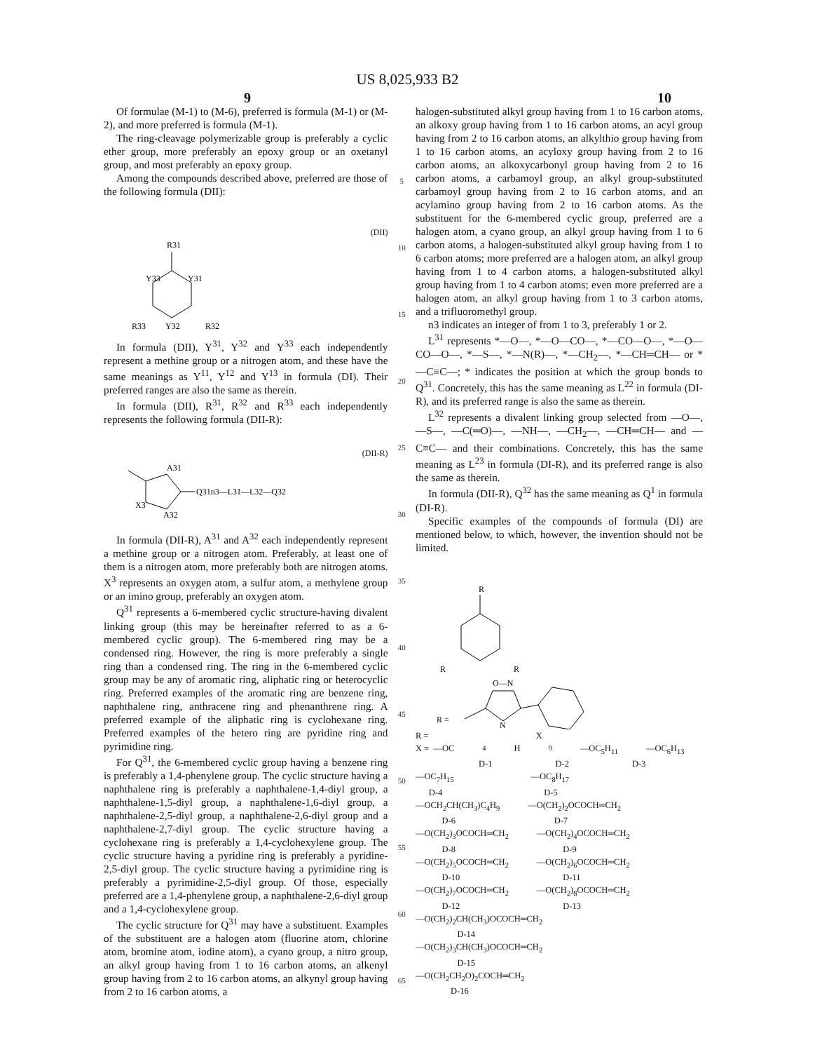US 8,025,933 B2
9 10
Of formulae (M-1) to (M-6), preferred is formula (M-1) or (M-2), and more preferred is formula (M-1).
The ring-cleavage polymerizable group is preferably a cyclic ether group, more preferably an epoxy group or an oxetanyl group, and most preferably an epoxy group.
Among the compounds described above, preferred are those of the following formula (DII):
(DII)
R31
Y33
Y31
Y32
R33
R32
In formula (DII), Y<sup>31</sup>, Y<sup>32</sup> and Y<sup>33</sup> each independently represent a methine group or a nitrogen atom, and these have the same meanings as Y<sup>11</sup>, Y<sup>12</sup> and Y<sup>13</sup> in formula (DI). Their preferred ranges are also the same as therein.
In formula (DII), R<sup>31</sup>, R<sup>32</sup> and R<sup>33</sup> each independently represents the following formula (DII-R):
(DII-R)
A31
X3
A32
Q31n3—L31—L32—Q32
In formula (DII-R), A<sup>31</sup> and A<sup>32</sup> each independently represent a methine group or a nitrogen atom. Preferably, at least one of them is a nitrogen atom, more preferably both are nitrogen atoms. X<sup>3</sup> represents an oxygen atom, a sulfur atom, a methylene group or an imino group, preferably an oxygen atom.
Q<sup>31</sup> represents a 6-membered cyclic structure-having divalent linking group (this may be hereinafter referred to as a 6-membered cyclic group). The 6-membered ring may be a condensed ring. However, the ring is more preferably a single ring than a condensed ring. The ring in the 6-membered cyclic group may be any of aromatic ring, aliphatic ring or heterocyclic ring. Preferred examples of the aromatic ring are benzene ring, naphthalene ring, anthracene ring and phenanthrene ring. A preferred example of the aliphatic ring is cyclohexane ring. Preferred examples of the hetero ring are pyridine ring and pyrimidine ring.
For Q<sup>31</sup>, the 6-membered cyclic group having a benzene ring is preferably a 1,4-phenylene group. The cyclic structure having a naphthalene ring is preferably a naphthalene-1,4-diyl group, a naphthalene-1,5-diyl group, a naphthalene-1,6-diyl group, a naphthalene-2,5-diyl group, a naphthalene-2,6-diyl group and a naphthalene-2,7-diyl group. The cyclic structure having a cyclohexane ring is preferably a 1,4-cyclohexylene group. The cyclic structure having a pyridine ring is preferably a pyridine-2,5-diyl group. The cyclic structure having a pyrimidine ring is preferably a pyrimidine-2,5-diyl group. Of those, especially preferred are a 1,4-phenylene group, a naphthalene-2,6-diyl group and a 1,4-cyclohexylene group.
The cyclic structure for Q<sup>31</sup> may have a substituent. Examples of the substituent are a halogen atom (fluorine atom, chlorine atom, bromine atom, iodine atom), a cyano group, a nitro group, an alkyl group having from 1 to 16 carbon atoms, an alkenyl group having from 2 to 16 carbon atoms, an alkynyl group having from 2 to 16 carbon atoms, a
5
10
15
20
25
30
35
40
45
50
55
60
65
halogen-substituted alkyl group having from 1 to 16 carbon atoms, an alkoxy group having from 1 to 16 carbon atoms, an acyl group having from 2 to 16 carbon atoms, an alkylthio group having from 1 to 16 carbon atoms, an acyloxy group having from 2 to 16 carbon atoms, an alkoxycarbonyl group having from 2 to 16 carbon atoms, a carbamoyl group, an alkyl group-substituted carbamoyl group having from 2 to 16 carbon atoms, and an acylamino group having from 2 to 16 carbon atoms. As the substituent for the 6-membered cyclic group, preferred are a halogen atom, a cyano group, an alkyl group having from 1 to 6 carbon atoms, a halogen-substituted alkyl group having from 1 to 6 carbon atoms; more preferred are a halogen atom, an alkyl group having from 1 to 4 carbon atoms, a halogen-substituted alkyl group having from 1 to 4 carbon atoms; even more preferred are a halogen atom, an alkyl group having from 1 to 3 carbon atoms, and a trifluoromethyl group.
n3 indicates an integer of from 1 to 3, preferably 1 or 2.
L<sup>31</sup> represents *—O—, *—O—CO—, *—CO—O—, *—O—CO—O—, *—S—, *—N(R)—, *—CH<sub>2</sub>—, *—CH═CH— or *—C≡C—; * indicates the position at which the group bonds to Q<sup>31</sup>. Concretely, this has the same meaning as L<sup>22</sup> in formula (DI-R), and its preferred range is also the same as therein.
L<sup>32</sup> represents a divalent linking group selected from —O—, —S—, —C(═O)—, —NH—, —CH<sub>2</sub>—, —CH═CH— and —C≡C— and their combinations. Concretely, this has the same meaning as L<sup>23</sup> in formula (DI-R), and its preferred range is also the same as therein.
In formula (DII-R), Q<sup>32</sup> has the same meaning as Q<sup>1</sup> in formula (DI-R).
Specific examples of the compounds of formula (DI) are mentioned below, to which, however, the invention should not be limited.
R
R
R
O—N
N
R =
R = X
X = —OC<sub>4</sub>H<sub>9</sub> —OC<sub>5</sub>H<sub>11</sub> —OC<sub>6</sub>H<sub>13</sub>
D-1 D-2 D-3
—OC<sub>7</sub>H<sub>15</sub>
D-4 —OC<sub>8</sub>H<sub>17</sub>
D-5
—OCH<sub>2</sub>CH(CH<sub>3</sub>)C<sub>4</sub>H<sub>9</sub>
D-6 —O(CH<sub>2</sub>)<sub>2</sub>OCOCH═CH<sub>2</sub>
D-7
—O(CH<sub>2</sub>)<sub>3</sub>OCOCH═CH<sub>2</sub>
D-8 —O(CH<sub>2</sub>)<sub>4</sub>OCOCH═CH<sub>2</sub>
D-9
—O(CH<sub>2</sub>)<sub>5</sub>OCOCH═CH<sub>2</sub>
D-10 —O(CH<sub>2</sub>)<sub>6</sub>OCOCH═CH<sub>2</sub>
D-11
—O(CH<sub>2</sub>)<sub>7</sub>OCOCH═CH<sub>2</sub>
D-12 —O(CH<sub>2</sub>)<sub>8</sub>OCOCH═CH<sub>2</sub>
D-13
—O(CH<sub>2</sub>)<sub>2</sub>CH(CH<sub>3</sub>)OCOCH═CH<sub>2</sub>
D-14
—O(CH<sub>2</sub>)<sub>3</sub>CH(CH<sub>3</sub>)OCOCH═CH<sub>2</sub>
D-15
—O(CH<sub>2</sub>CH<sub>2</sub>O)<sub>2</sub>COCH═CH<sub>2</sub>
D-16